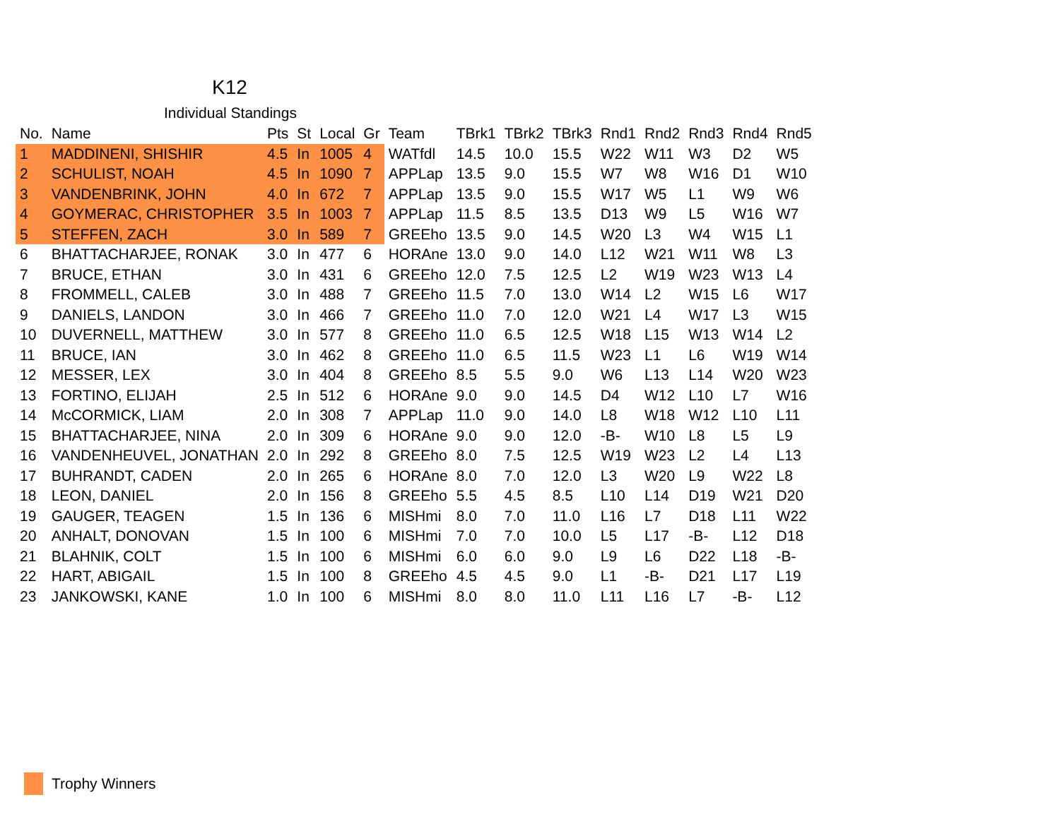K12
Individual Standings
| No. | Name | Pts | St | Local | Gr | Team | TBrk1 | TBrk2 | TBrk3 | Rnd1 | Rnd2 | Rnd3 | Rnd4 | Rnd5 |
| --- | --- | --- | --- | --- | --- | --- | --- | --- | --- | --- | --- | --- | --- | --- |
| 1 | MADDINENI, SHISHIR | 4.5 | In | 1005 | 4 | WATfdl | 14.5 | 10.0 | 15.5 | W22 | W11 | W3 | D2 | W5 |
| 2 | SCHULIST, NOAH | 4.5 | In | 1090 | 7 | APPLap | 13.5 | 9.0 | 15.5 | W7 | W8 | W16 | D1 | W10 |
| 3 | VANDENBRINK, JOHN | 4.0 | In | 672 | 7 | APPLap | 13.5 | 9.0 | 15.5 | W17 | W5 | L1 | W9 | W6 |
| 4 | GOYMERAC, CHRISTOPHER | 3.5 | In | 1003 | 7 | APPLap | 11.5 | 8.5 | 13.5 | D13 | W9 | L5 | W16 | W7 |
| 5 | STEFFEN, ZACH | 3.0 | In | 589 | 7 | GREEho | 13.5 | 9.0 | 14.5 | W20 | L3 | W4 | W15 | L1 |
| 6 | BHATTACHARJEE, RONAK | 3.0 | In | 477 | 6 | HORAne | 13.0 | 9.0 | 14.0 | L12 | W21 | W11 | W8 | L3 |
| 7 | BRUCE, ETHAN | 3.0 | In | 431 | 6 | GREEho | 12.0 | 7.5 | 12.5 | L2 | W19 | W23 | W13 | L4 |
| 8 | FROMMELL, CALEB | 3.0 | In | 488 | 7 | GREEho | 11.5 | 7.0 | 13.0 | W14 | L2 | W15 | L6 | W17 |
| 9 | DANIELS, LANDON | 3.0 | In | 466 | 7 | GREEho | 11.0 | 7.0 | 12.0 | W21 | L4 | W17 | L3 | W15 |
| 10 | DUVERNELL, MATTHEW | 3.0 | In | 577 | 8 | GREEho | 11.0 | 6.5 | 12.5 | W18 | L15 | W13 | W14 | L2 |
| 11 | BRUCE, IAN | 3.0 | In | 462 | 8 | GREEho | 11.0 | 6.5 | 11.5 | W23 | L1 | L6 | W19 | W14 |
| 12 | MESSER, LEX | 3.0 | In | 404 | 8 | GREEho | 8.5 | 5.5 | 9.0 | W6 | L13 | L14 | W20 | W23 |
| 13 | FORTINO, ELIJAH | 2.5 | In | 512 | 6 | HORAne | 9.0 | 9.0 | 14.5 | D4 | W12 | L10 | L7 | W16 |
| 14 | McCORMICK, LIAM | 2.0 | In | 308 | 7 | APPLap | 11.0 | 9.0 | 14.0 | L8 | W18 | W12 | L10 | L11 |
| 15 | BHATTACHARJEE, NINA | 2.0 | In | 309 | 6 | HORAne | 9.0 | 9.0 | 12.0 | -B- | W10 | L8 | L5 | L9 |
| 16 | VANDENHEUVEL, JONATHAN | 2.0 | In | 292 | 8 | GREEho | 8.0 | 7.5 | 12.5 | W19 | W23 | L2 | L4 | L13 |
| 17 | BUHRANDT, CADEN | 2.0 | In | 265 | 6 | HORAne | 8.0 | 7.0 | 12.0 | L3 | W20 | L9 | W22 | L8 |
| 18 | LEON, DANIEL | 2.0 | In | 156 | 8 | GREEho | 5.5 | 4.5 | 8.5 | L10 | L14 | D19 | W21 | D20 |
| 19 | GAUGER, TEAGEN | 1.5 | In | 136 | 6 | MISHmi | 8.0 | 7.0 | 11.0 | L16 | L7 | D18 | L11 | W22 |
| 20 | ANHALT, DONOVAN | 1.5 | In | 100 | 6 | MISHmi | 7.0 | 7.0 | 10.0 | L5 | L17 | -B- | L12 | D18 |
| 21 | BLAHNIK, COLT | 1.5 | In | 100 | 6 | MISHmi | 6.0 | 6.0 | 9.0 | L9 | L6 | D22 | L18 | -B- |
| 22 | HART, ABIGAIL | 1.5 | In | 100 | 8 | GREEho | 4.5 | 4.5 | 9.0 | L1 | -B- | D21 | L17 | L19 |
| 23 | JANKOWSKI, KANE | 1.0 | In | 100 | 6 | MISHmi | 8.0 | 8.0 | 11.0 | L11 | L16 | L7 | -B- | L12 |
Trophy Winners